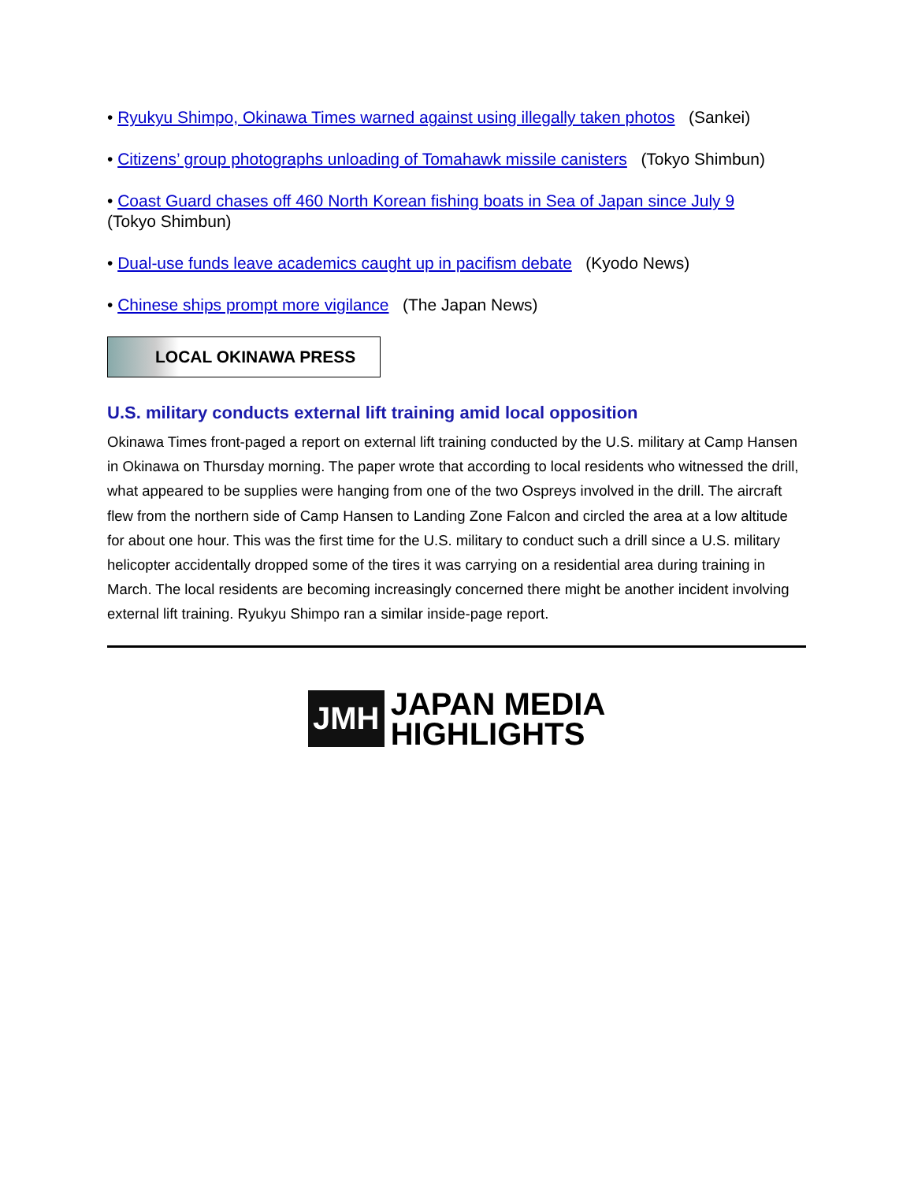• Ryukyu Shimpo, Okinawa Times warned against using illegally taken photos (Sankei)
• Citizens’ group photographs unloading of Tomahawk missile canisters (Tokyo Shimbun)
• Coast Guard chases off 460 North Korean fishing boats in Sea of Japan since July 9 (Tokyo Shimbun)
• Dual-use funds leave academics caught up in pacifism debate (Kyodo News)
• Chinese ships prompt more vigilance (The Japan News)
LOCAL OKINAWA PRESS
U.S. military conducts external lift training amid local opposition
Okinawa Times front-paged a report on external lift training conducted by the U.S. military at Camp Hansen in Okinawa on Thursday morning. The paper wrote that according to local residents who witnessed the drill, what appeared to be supplies were hanging from one of the two Ospreys involved in the drill. The aircraft flew from the northern side of Camp Hansen to Landing Zone Falcon and circled the area at a low altitude for about one hour. This was the first time for the U.S. military to conduct such a drill since a U.S. military helicopter accidentally dropped some of the tires it was carrying on a residential area during training in March. The local residents are becoming increasingly concerned there might be another incident involving external lift training. Ryukyu Shimpo ran a similar inside-page report.
JMH
JAPAN MEDIA
HIGHLIGHTS